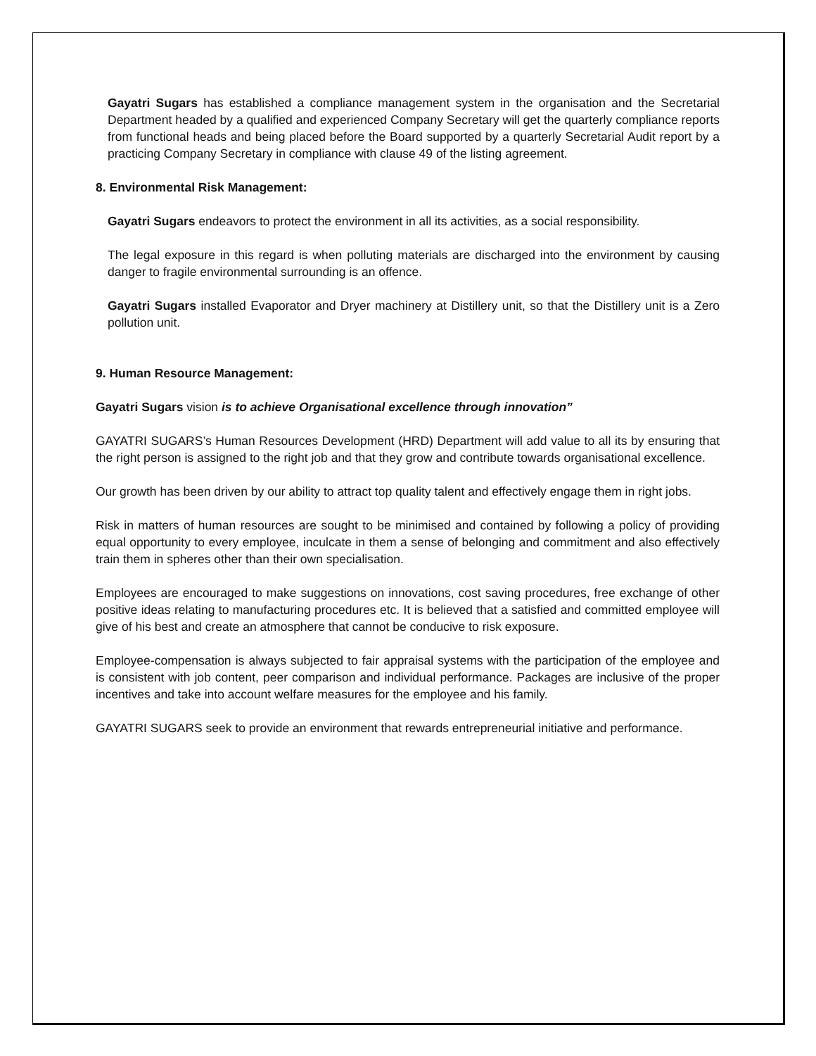Gayatri Sugars has established a compliance management system in the organisation and the Secretarial Department headed by a qualified and experienced Company Secretary will get the quarterly compliance reports from functional heads and being placed before the Board supported by a quarterly Secretarial Audit report by a practicing Company Secretary in compliance with clause 49 of the listing agreement.
8. Environmental Risk Management:
Gayatri Sugars endeavors to protect the environment in all its activities, as a social responsibility.
The legal exposure in this regard is when polluting materials are discharged into the environment by causing danger to fragile environmental surrounding is an offence.
Gayatri Sugars installed Evaporator and Dryer machinery at Distillery unit, so that the Distillery unit is a Zero pollution unit.
9. Human Resource Management:
Gayatri Sugars vision is to achieve Organisational excellence through innovation”
GAYATRI SUGARS’s Human Resources Development (HRD) Department will add value to all its by ensuring that the right person is assigned to the right job and that they grow and contribute towards organisational excellence.
Our growth has been driven by our ability to attract top quality talent and effectively engage them in right jobs.
Risk in matters of human resources are sought to be minimised and contained by following a policy of providing equal opportunity to every employee, inculcate in them a sense of belonging and commitment and also effectively train them in spheres other than their own specialisation.
Employees are encouraged to make suggestions on innovations, cost saving procedures, free exchange of other positive ideas relating to manufacturing procedures etc. It is believed that a satisfied and committed employee will give of his best and create an atmosphere that cannot be conducive to risk exposure.
Employee-compensation is always subjected to fair appraisal systems with the participation of the employee and is consistent with job content, peer comparison and individual performance. Packages are inclusive of the proper incentives and take into account welfare measures for the employee and his family.
GAYATRI SUGARS seek to provide an environment that rewards entrepreneurial initiative and performance.